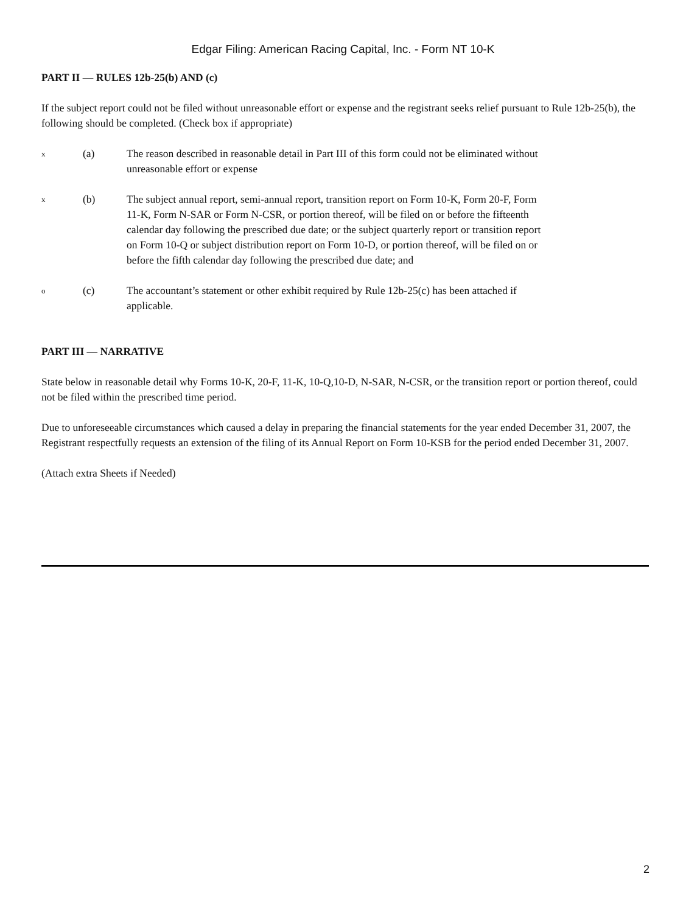Edgar Filing: American Racing Capital, Inc. - Form NT 10-K
PART II — RULES 12b-25(b) AND (c)
If the subject report could not be filed without unreasonable effort or expense and the registrant seeks relief pursuant to Rule 12b-25(b), the following should be completed. (Check box if appropriate)
x
(a) The reason described in reasonable detail in Part III of this form could not be eliminated without unreasonable effort or expense
x
(b) The subject annual report, semi-annual report, transition report on Form 10-K, Form 20-F, Form 11-K, Form N-SAR or Form N-CSR, or portion thereof, will be filed on or before the fifteenth calendar day following the prescribed due date; or the subject quarterly report or transition report on Form 10-Q or subject distribution report on Form 10-D, or portion thereof, will be filed on or before the fifth calendar day following the prescribed due date; and
o
(c) The accountant’s statement or other exhibit required by Rule 12b-25(c) has been attached if applicable.
PART III — NARRATIVE
State below in reasonable detail why Forms 10-K, 20-F, 11-K, 10-Q,10-D, N-SAR, N-CSR, or the transition report or portion thereof, could not be filed within the prescribed time period.
Due to unforeseeable circumstances which caused a delay in preparing the financial statements for the year ended December 31, 2007, the Registrant respectfully requests an extension of the filing of its Annual Report on Form 10-KSB for the period ended December 31, 2007.
(Attach extra Sheets if Needed)
2